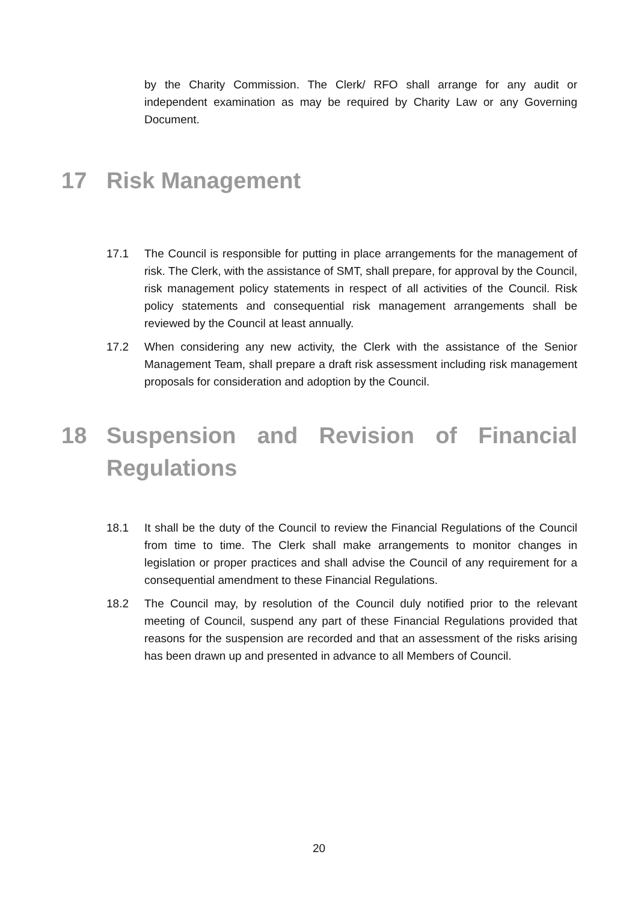by the Charity Commission. The Clerk/ RFO shall arrange for any audit or independent examination as may be required by Charity Law or any Governing Document.
17 Risk Management
17.1 The Council is responsible for putting in place arrangements for the management of risk. The Clerk, with the assistance of SMT, shall prepare, for approval by the Council, risk management policy statements in respect of all activities of the Council. Risk policy statements and consequential risk management arrangements shall be reviewed by the Council at least annually.
17.2 When considering any new activity, the Clerk with the assistance of the Senior Management Team, shall prepare a draft risk assessment including risk management proposals for consideration and adoption by the Council.
18 Suspension and Revision of Financial Regulations
18.1 It shall be the duty of the Council to review the Financial Regulations of the Council from time to time. The Clerk shall make arrangements to monitor changes in legislation or proper practices and shall advise the Council of any requirement for a consequential amendment to these Financial Regulations.
18.2 The Council may, by resolution of the Council duly notified prior to the relevant meeting of Council, suspend any part of these Financial Regulations provided that reasons for the suspension are recorded and that an assessment of the risks arising has been drawn up and presented in advance to all Members of Council.
20